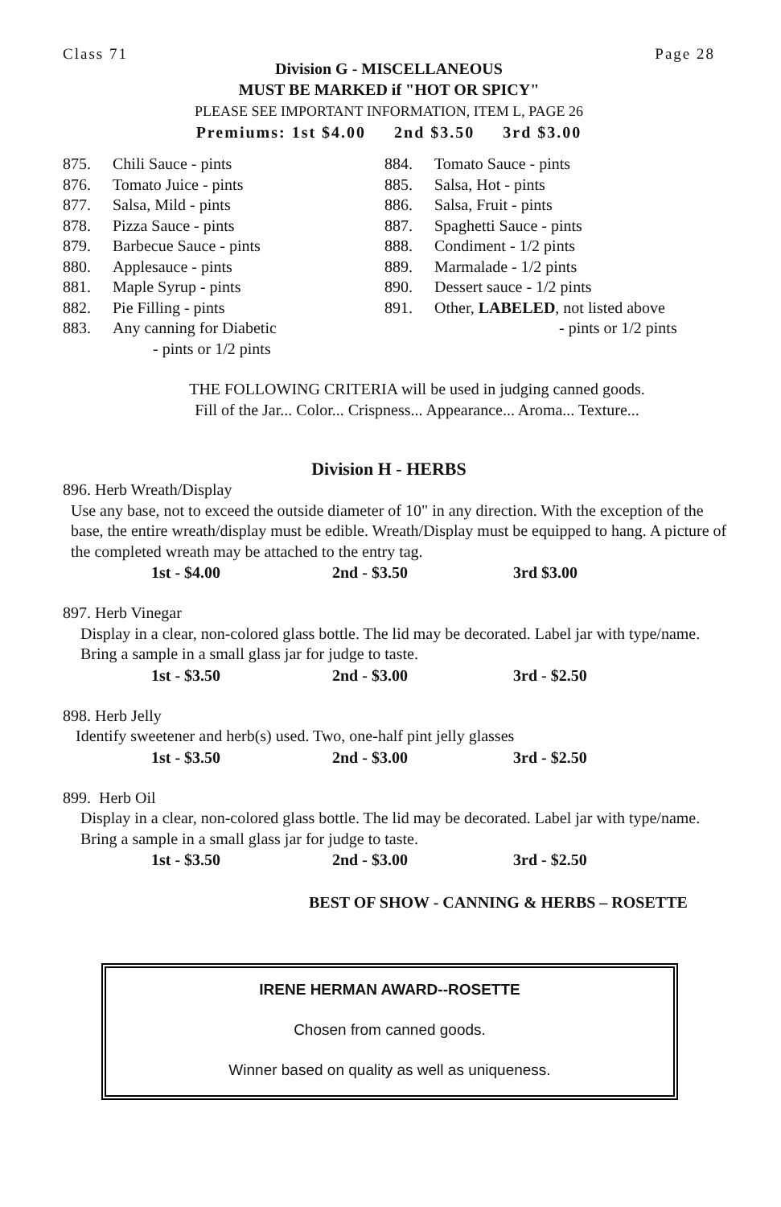Class 71 Page 28
Division G - MISCELLANEOUS
MUST BE MARKED if "HOT OR SPICY"
PLEASE SEE IMPORTANT INFORMATION, ITEM L, PAGE 26
Premiums: 1st $4.00 2nd $3.50 3rd $3.00
875. Chili Sauce - pints
876. Tomato Juice - pints
877. Salsa, Mild - pints
878. Pizza Sauce - pints
879. Barbecue Sauce - pints
880. Applesauce - pints
881. Maple Syrup - pints
882. Pie Filling - pints
883. Any canning for Diabetic
- pints or 1/2 pints
884. Tomato Sauce - pints
885. Salsa, Hot - pints
886. Salsa, Fruit - pints
887. Spaghetti Sauce - pints
888. Condiment - 1/2 pints
889. Marmalade - 1/2 pints
890. Dessert sauce - 1/2 pints
891. Other, LABELED, not listed above
- pints or 1/2 pints
THE FOLLOWING CRITERIA will be used in judging canned goods.
Fill of the Jar... Color... Crispness... Appearance... Aroma... Texture...
Division H - HERBS
896. Herb Wreath/Display
Use any base, not to exceed the outside diameter of 10" in any direction. With the exception of the base, the entire wreath/display must be edible. Wreath/Display must be equipped to hang. A picture of the completed wreath may be attached to the entry tag.
1st - $4.00 2nd - $3.50 3rd $3.00
897. Herb Vinegar
Display in a clear, non-colored glass bottle. The lid may be decorated. Label jar with type/name. Bring a sample in a small glass jar for judge to taste.
1st - $3.50 2nd - $3.00 3rd - $2.50
898. Herb Jelly
Identify sweetener and herb(s) used. Two, one-half pint jelly glasses
1st - $3.50 2nd - $3.00 3rd - $2.50
899. Herb Oil
Display in a clear, non-colored glass bottle. The lid may be decorated. Label jar with type/name. Bring a sample in a small glass jar for judge to taste.
1st - $3.50 2nd - $3.00 3rd - $2.50
BEST OF SHOW - CANNING & HERBS – ROSETTE
IRENE HERMAN AWARD--ROSETTE
Chosen from canned goods.
Winner based on quality as well as uniqueness.